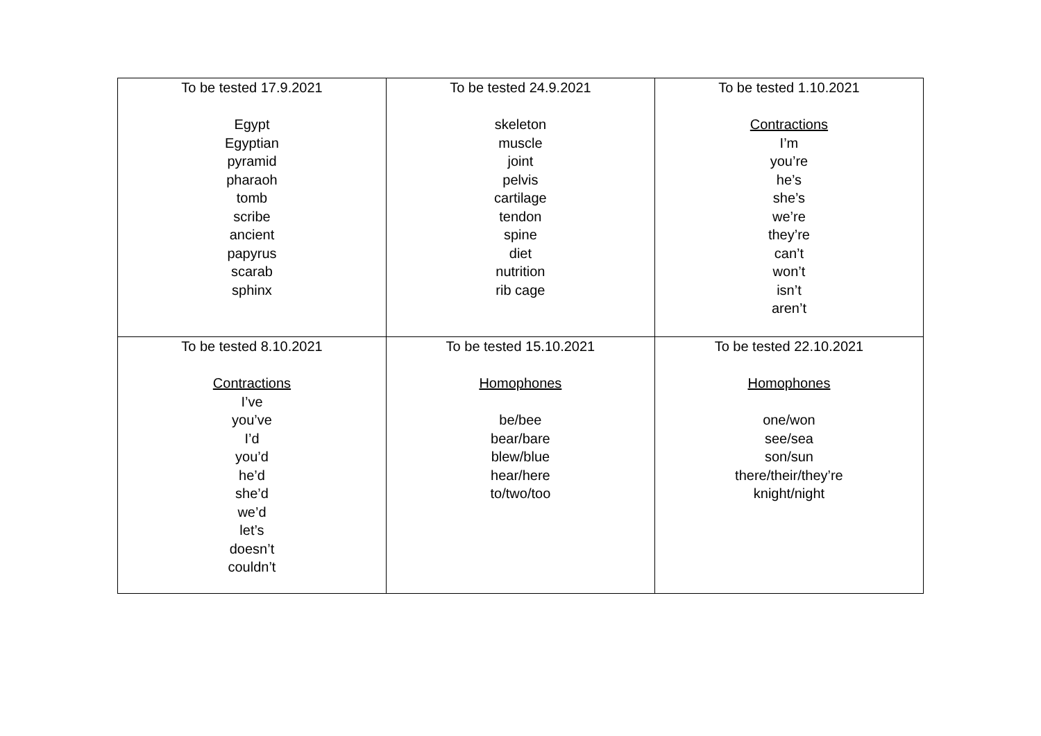| To be tested 17.9.2021 Egypt Egyptian pyramid pharaoh tomb scribe ancient papyrus scarab sphinx | To be tested 24.9.2021 skeleton muscle joint pelvis cartilage tendon spine diet nutrition rib cage | To be tested 1.10.2021 Contractions I’m you’re he’s she’s we’re they’re can’t won’t isn’t aren’t |
| To be tested 8.10.2021 Contractions I’ve you’ve I’d you’d he’d she’d we’d let’s doesn’t couldn’t | To be tested 15.10.2021 Homophones be/bee bear/bare blew/blue hear/here to/two/too | To be tested 22.10.2021 Homophones one/won see/sea son/sun there/their/they’re knight/night |